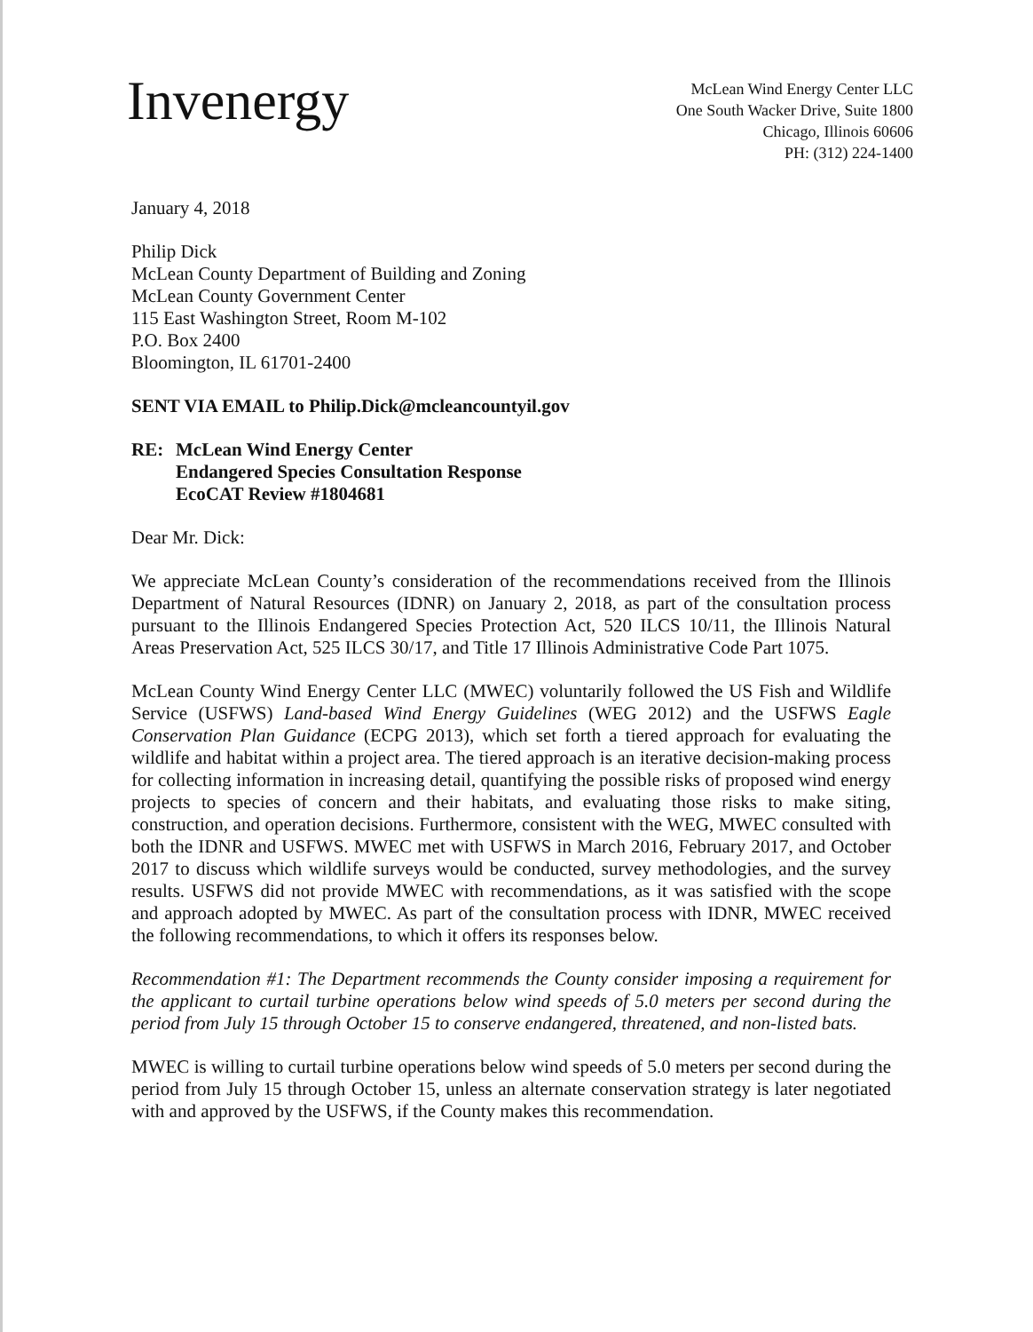Invenergy
McLean Wind Energy Center LLC
One South Wacker Drive, Suite 1800
Chicago, Illinois 60606
PH: (312) 224-1400
January 4, 2018
Philip Dick
McLean County Department of Building and Zoning
McLean County Government Center
115 East Washington Street, Room M-102
P.O. Box 2400
Bloomington, IL 61701-2400
SENT VIA EMAIL to Philip.Dick@mcleancountyil.gov
RE: McLean Wind Energy Center
Endangered Species Consultation Response
EcoCAT Review #1804681
Dear Mr. Dick:
We appreciate McLean County’s consideration of the recommendations received from the Illinois Department of Natural Resources (IDNR) on January 2, 2018, as part of the consultation process pursuant to the Illinois Endangered Species Protection Act, 520 ILCS 10/11, the Illinois Natural Areas Preservation Act, 525 ILCS 30/17, and Title 17 Illinois Administrative Code Part 1075.
McLean County Wind Energy Center LLC (MWEC) voluntarily followed the US Fish and Wildlife Service (USFWS) Land-based Wind Energy Guidelines (WEG 2012) and the USFWS Eagle Conservation Plan Guidance (ECPG 2013), which set forth a tiered approach for evaluating the wildlife and habitat within a project area. The tiered approach is an iterative decision-making process for collecting information in increasing detail, quantifying the possible risks of proposed wind energy projects to species of concern and their habitats, and evaluating those risks to make siting, construction, and operation decisions. Furthermore, consistent with the WEG, MWEC consulted with both the IDNR and USFWS. MWEC met with USFWS in March 2016, February 2017, and October 2017 to discuss which wildlife surveys would be conducted, survey methodologies, and the survey results. USFWS did not provide MWEC with recommendations, as it was satisfied with the scope and approach adopted by MWEC. As part of the consultation process with IDNR, MWEC received the following recommendations, to which it offers its responses below.
Recommendation #1: The Department recommends the County consider imposing a requirement for the applicant to curtail turbine operations below wind speeds of 5.0 meters per second during the period from July 15 through October 15 to conserve endangered, threatened, and non-listed bats.
MWEC is willing to curtail turbine operations below wind speeds of 5.0 meters per second during the period from July 15 through October 15, unless an alternate conservation strategy is later negotiated with and approved by the USFWS, if the County makes this recommendation.